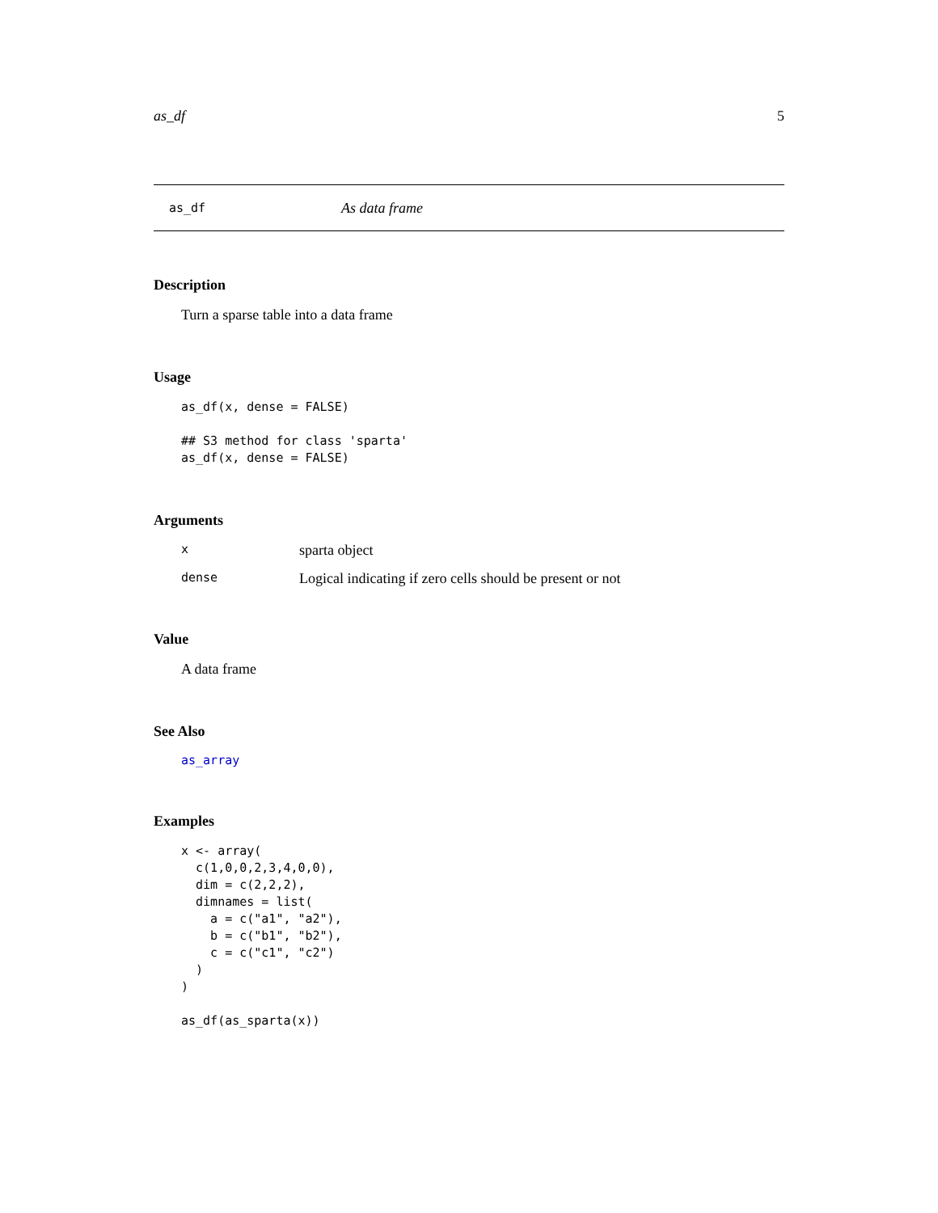as_df 5
as_df As data frame
Description
Turn a sparse table into a data frame
Usage
as_df(x, dense = FALSE)

## S3 method for class 'sparta'
as_df(x, dense = FALSE)
Arguments
| x | sparta object |
| dense | Logical indicating if zero cells should be present or not |
Value
A data frame
See Also
as_array
Examples
x <- array(
  c(1,0,0,2,3,4,0,0),
  dim = c(2,2,2),
  dimnames = list(
    a = c("a1", "a2"),
    b = c("b1", "b2"),
    c = c("c1", "c2")
  )
)

as_df(as_sparta(x))